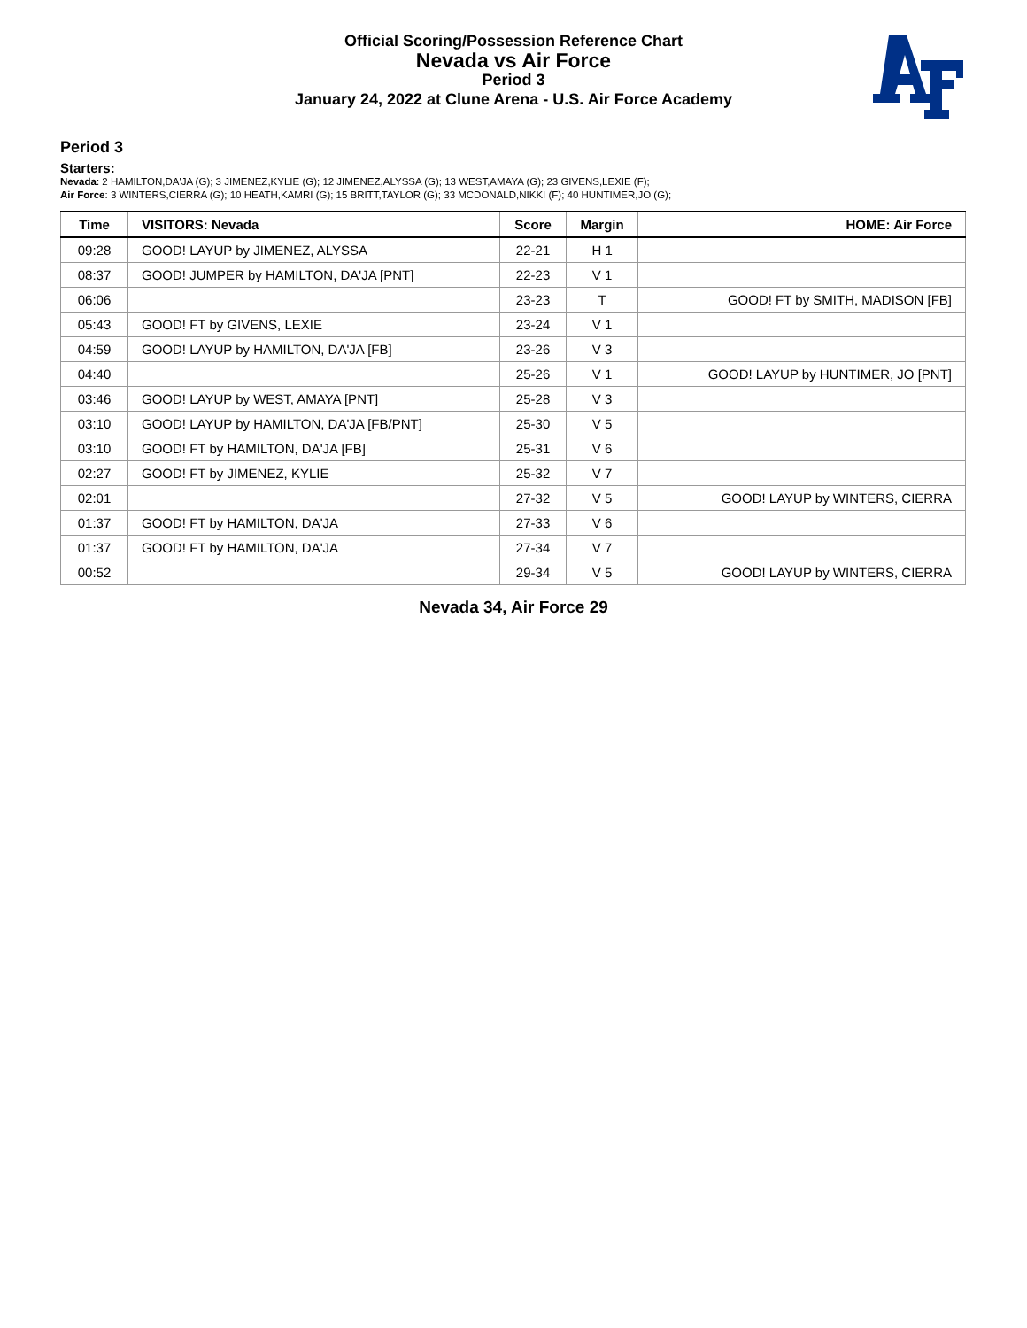Official Scoring/Possession Reference Chart
Nevada vs Air Force
Period 3
January 24, 2022 at Clune Arena - U.S. Air Force Academy
Period 3
Starters:
Nevada: 2 HAMILTON,DA'JA (G); 3 JIMENEZ,KYLIE (G); 12 JIMENEZ,ALYSSA (G); 13 WEST,AMAYA (G); 23 GIVENS,LEXIE (F);
Air Force: 3 WINTERS,CIERRA (G); 10 HEATH,KAMRI (G); 15 BRITT,TAYLOR (G); 33 MCDONALD,NIKKI (F); 40 HUNTIMER,JO (G);
| Time | VISITORS: Nevada | Score | Margin | HOME: Air Force |
| --- | --- | --- | --- | --- |
| 09:28 | GOOD! LAYUP by JIMENEZ, ALYSSA | 22-21 | H 1 | |
| 08:37 | GOOD! JUMPER by HAMILTON, DA'JA [PNT] | 22-23 | V 1 | |
| 06:06 | | 23-23 | T | GOOD! FT by SMITH, MADISON [FB] |
| 05:43 | GOOD! FT by GIVENS, LEXIE | 23-24 | V 1 | |
| 04:59 | GOOD! LAYUP by HAMILTON, DA'JA [FB] | 23-26 | V 3 | |
| 04:40 | | 25-26 | V 1 | GOOD! LAYUP by HUNTIMER, JO [PNT] |
| 03:46 | GOOD! LAYUP by WEST, AMAYA [PNT] | 25-28 | V 3 | |
| 03:10 | GOOD! LAYUP by HAMILTON, DA'JA [FB/PNT] | 25-30 | V 5 | |
| 03:10 | GOOD! FT by HAMILTON, DA'JA [FB] | 25-31 | V 6 | |
| 02:27 | GOOD! FT by JIMENEZ, KYLIE | 25-32 | V 7 | |
| 02:01 | | 27-32 | V 5 | GOOD! LAYUP by WINTERS, CIERRA |
| 01:37 | GOOD! FT by HAMILTON, DA'JA | 27-33 | V 6 | |
| 01:37 | GOOD! FT by HAMILTON, DA'JA | 27-34 | V 7 | |
| 00:52 | | 29-34 | V 5 | GOOD! LAYUP by WINTERS, CIERRA |
Nevada 34, Air Force 29